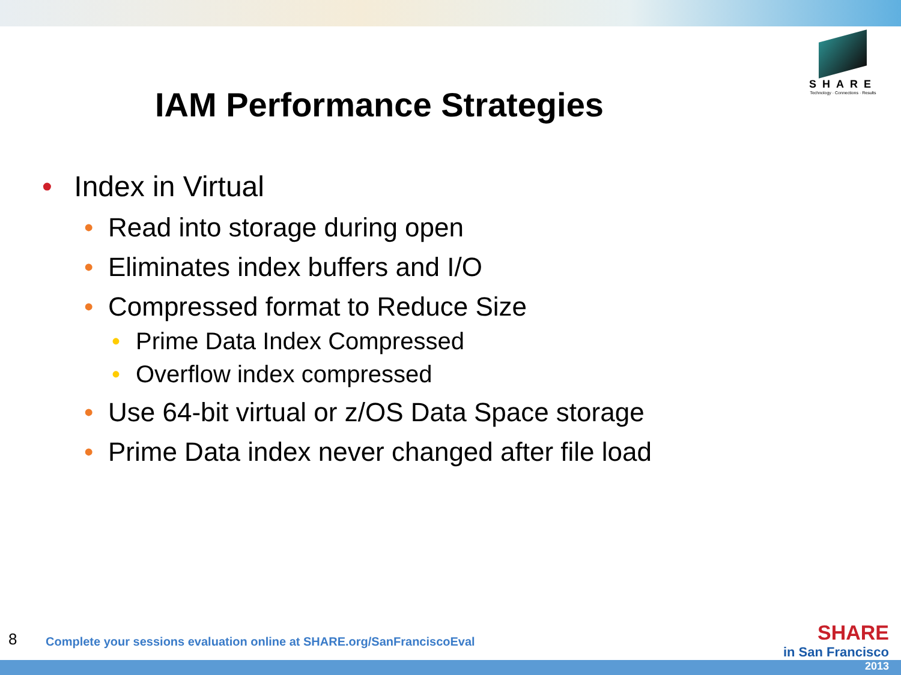SHARE
Technology · Connections · Results
IAM Performance Strategies
• Index in Virtual
• Read into storage during open
• Eliminates index buffers and I/O
• Compressed format to Reduce Size
• Prime Data Index Compressed
• Overflow index compressed
• Use 64-bit virtual or z/OS Data Space storage
• Prime Data index never changed after file load
8
Complete your sessions evaluation online at SHARE.org/SanFranciscoEval
SHARE
in San Francisco
2013